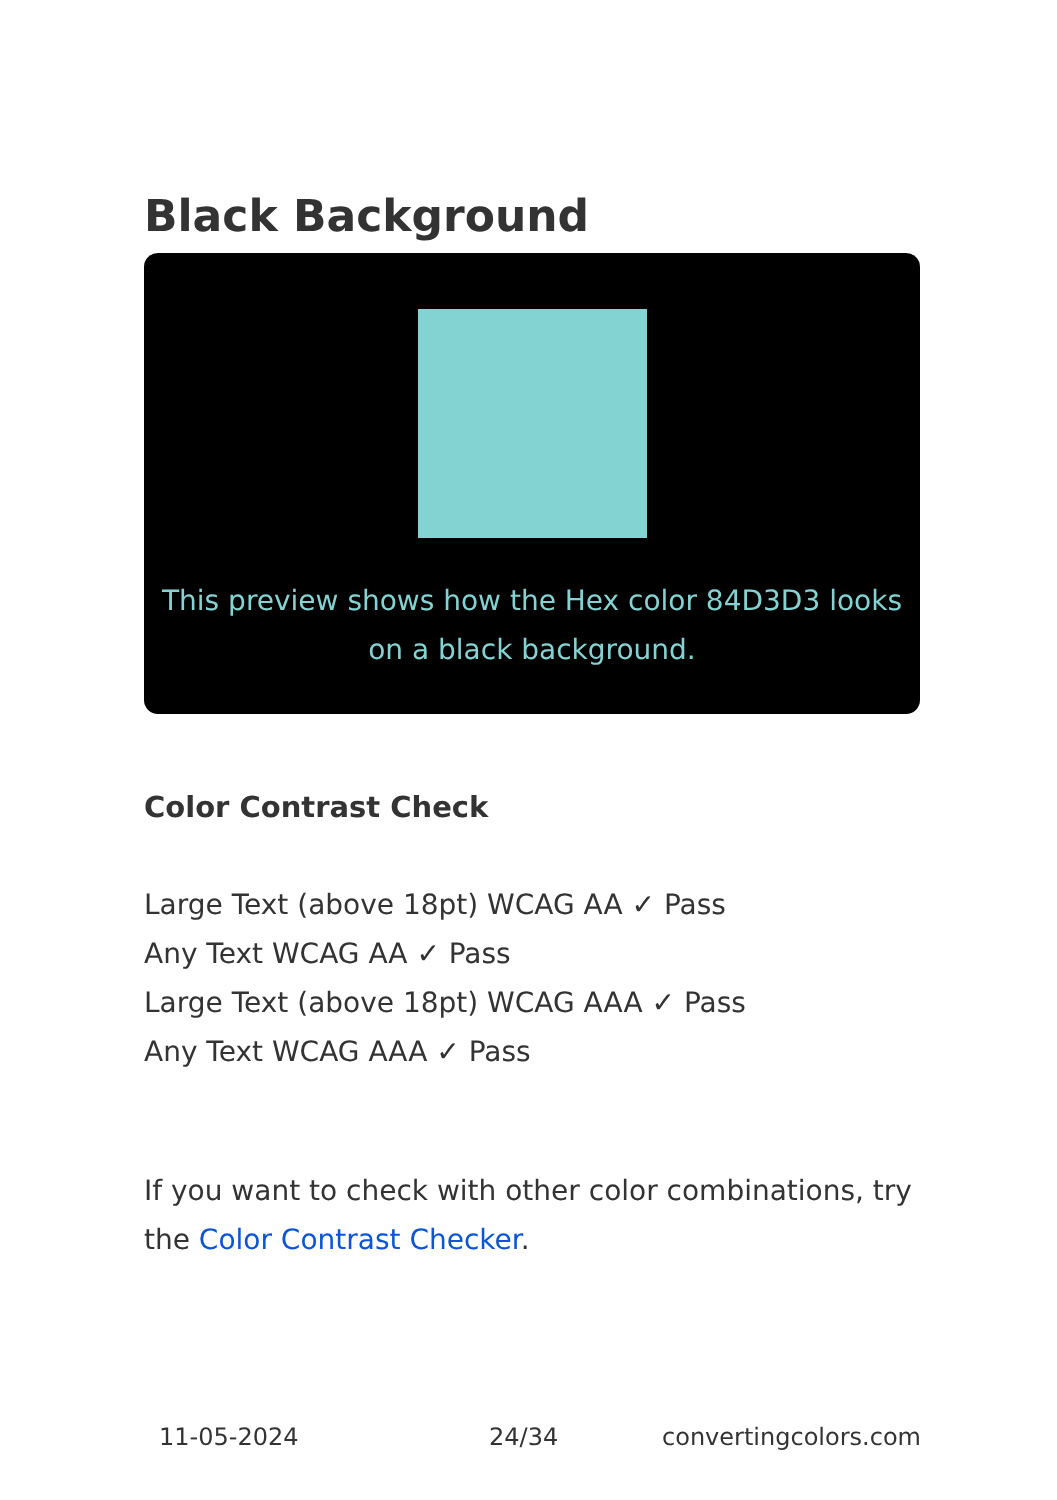Black Background
This preview shows how the Hex color 84D3D3 looks on a black background.
Color Contrast Check
Large Text (above 18pt) WCAG AA ✓ Pass
Any Text WCAG AA ✓ Pass
Large Text (above 18pt) WCAG AAA ✓ Pass
Any Text WCAG AAA ✓ Pass
If you want to check with other color combinations, try the Color Contrast Checker.
11-05-2024 24/34 convertingcolors.com